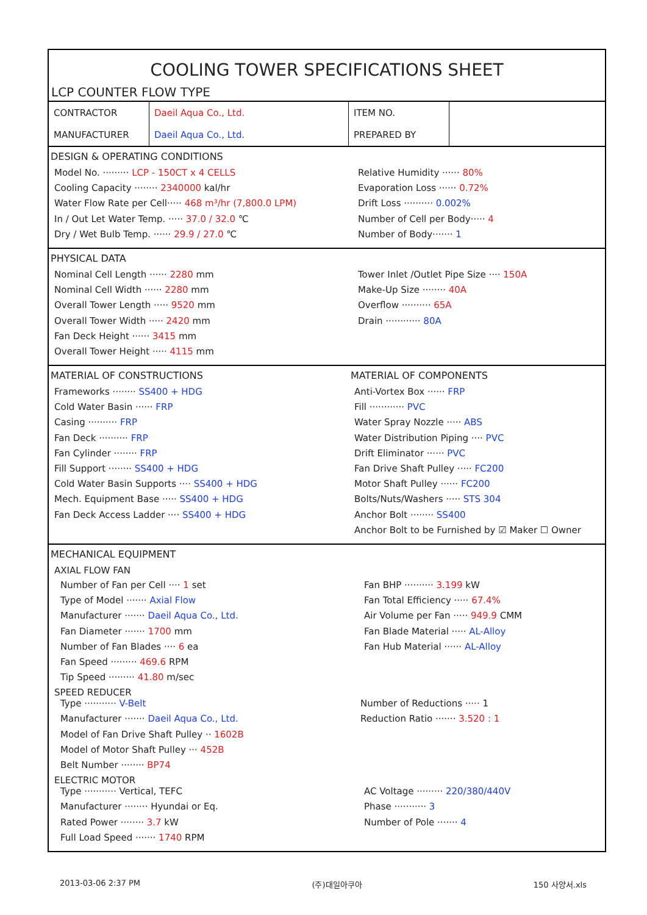COOLING TOWER SPECIFICATIONS SHEET
LCP COUNTER FLOW TYPE
| CONTRACTOR | Daeil Aqua Co., Ltd. | ITEM NO. | |
| MANUFACTURER | Daeil Aqua Co., Ltd. | PREPARED BY | |
DESIGN & OPERATING CONDITIONS
Model No. ········· LCP - 150CT x 4 CELLS
Cooling Capacity ········ 2340000 kal/hr
Water Flow Rate per Cell····· 468 m³/hr (7,800.0 LPM)
In / Out Let Water Temp. ····· 37.0 / 32.0 ℃
Dry / Wet Bulb Temp. ······ 29.9 / 27.0 ℃
Relative Humidity ······ 80%
Evaporation Loss ······ 0.72%
Drift Loss ·········· 0.002%
Number of Cell per Body····· 4
Number of Body······· 1
PHYSICAL DATA
Nominal Cell Length ······ 2280 mm
Nominal Cell Width ······ 2280 mm
Overall Tower Length ····· 9520 mm
Overall Tower Width ····· 2420 mm
Fan Deck Height ······ 3415 mm
Overall Tower Height ····· 4115 mm
Tower Inlet /Outlet Pipe Size ···· 150A
Make-Up Size ········ 40A
Overflow ·········· 65A
Drain ············ 80A
MATERIAL OF CONSTRUCTIONS
Frameworks ········ SS400 + HDG
Cold Water Basin ······ FRP
Casing ·········· FRP
Fan Deck ·········· FRP
Fan Cylinder ········ FRP
Fill Support ········ SS400 + HDG
Cold Water Basin Supports ···· SS400 + HDG
Mech. Equipment Base ····· SS400 + HDG
Fan Deck Access Ladder ···· SS400 + HDG
MATERIAL OF COMPONENTS
Anti-Vortex Box ······ FRP
Fill ············ PVC
Water Spray Nozzle ····· ABS
Water Distribution Piping ···· PVC
Drift Eliminator ······ PVC
Fan Drive Shaft Pulley ····· FC200
Motor Shaft Pulley ······ FC200
Bolts/Nuts/Washers ····· STS 304
Anchor Bolt ········ SS400
Anchor Bolt to be Furnished by ☑ Maker ☐ Owner
MECHANICAL EQUIPMENT
AXIAL FLOW FAN
Number of Fan per Cell ···· 1 set
Type of Model ······· Axial Flow
Manufacturer ······· Daeil Aqua Co., Ltd.
Fan Diameter ······· 1700 mm
Number of Fan Blades ···· 6 ea
Fan Speed ········· 469.6 RPM
Tip Speed ········· 41.80 m/sec
Fan BHP ·········· 3.199 kW
Fan Total Efficiency ····· 67.4%
Air Volume per Fan ····· 949.9 CMM
Fan Blade Material ····· AL-Alloy
Fan Hub Material ······ AL-Alloy
SPEED REDUCER
Type ··········· V-Belt
Manufacturer ······· Daeil Aqua Co., Ltd.
Model of Fan Drive Shaft Pulley ·· 1602B
Model of Motor Shaft Pulley ··· 452B
Belt Number ········ BP74
Number of Reductions ····· 1
Reduction Ratio ······· 3.520 : 1
ELECTRIC MOTOR
Type ··········· Vertical, TEFC
Manufacturer ········ Hyundai or Eq.
Rated Power ········ 3.7 kW
Full Load Speed ······· 1740 RPM
AC Voltage ········· 220/380/440V
Phase ··········· 3
Number of Pole ······· 4
2013-03-06 2:37 PM (주)대일아쿠아 150 사양서.xls